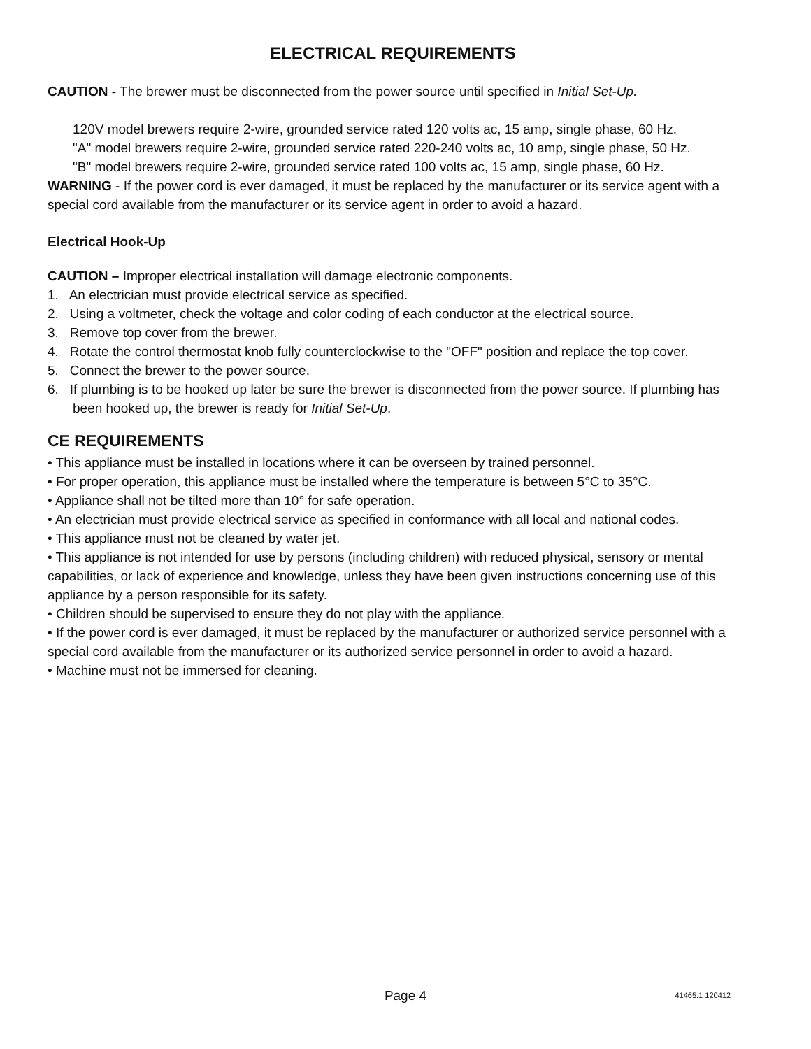ELECTRICAL REQUIREMENTS
CAUTION - The brewer must be disconnected from the power source until specified in Initial Set-Up.
120V model brewers require 2-wire, grounded service rated 120 volts ac, 15 amp, single phase, 60 Hz.
"A" model brewers require 2-wire, grounded service rated 220-240 volts ac, 10 amp, single phase, 50 Hz.
"B" model brewers require 2-wire, grounded service rated 100 volts ac, 15 amp, single phase, 60 Hz.
WARNING - If the power cord is ever damaged, it must be replaced by the manufacturer or its service agent with a special cord available from the manufacturer or its service agent in order to avoid a hazard.
Electrical Hook-Up
CAUTION – Improper electrical installation will damage electronic components.
1. An electrician must provide electrical service as specified.
2. Using a voltmeter, check the voltage and color coding of each conductor at the electrical source.
3. Remove top cover from the brewer.
4. Rotate the control thermostat knob fully counterclockwise to the "OFF" position and replace the top cover.
5. Connect the brewer to the power source.
6. If plumbing is to be hooked up later be sure the brewer is disconnected from the power source. If plumbing has been hooked up, the brewer is ready for Initial Set-Up.
CE REQUIREMENTS
• This appliance must be installed in locations where it can be overseen by trained personnel.
• For proper operation, this appliance must be installed where the temperature is between 5°C to 35°C.
• Appliance shall not be tilted more than 10° for safe operation.
• An electrician must provide electrical service as specified in conformance with all local and national codes.
• This appliance must not be cleaned by water jet.
• This appliance is not intended for use by persons (including children) with reduced physical, sensory or mental capabilities, or lack of experience and knowledge, unless they have been given instructions concerning use of this appliance by a person responsible for its safety.
• Children should be supervised to ensure they do not play with the appliance.
• If the power cord is ever damaged, it must be replaced by the manufacturer or authorized service personnel with a special cord available from the manufacturer or its authorized service personnel in order to avoid a hazard.
• Machine must not be immersed for cleaning.
Page 4 41465.1 120412